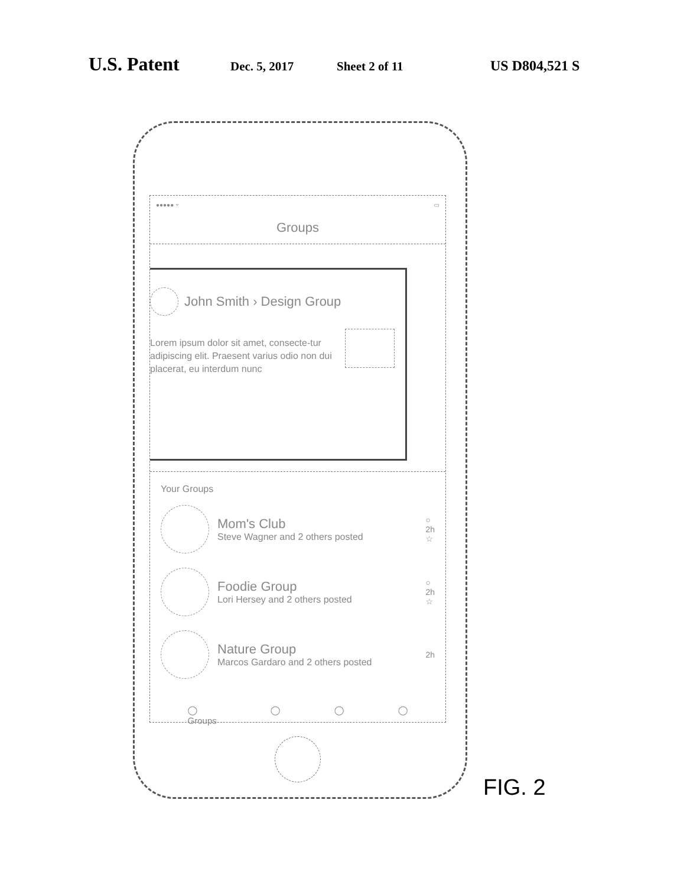U.S. Patent Dec. 5, 2017 Sheet 2 of 11 US D804,521 S
●●●●● ⌔ ▭
Groups
John Smith › Design Group
Lorem ipsum dolor sit amet, consecte-tur adipiscing elit. Praesent varius odio non dui placerat, eu interdum nunc
Your Groups
Mom's Club
Steve Wagner and 2 others posted
○
2h
☆
Foodie Group
Lori Hersey and 2 others posted
○
2h
☆
Nature Group
Marcos Gardaro and 2 others posted
2h
◯
Groups ◯ ◯ ◯
FIG. 2